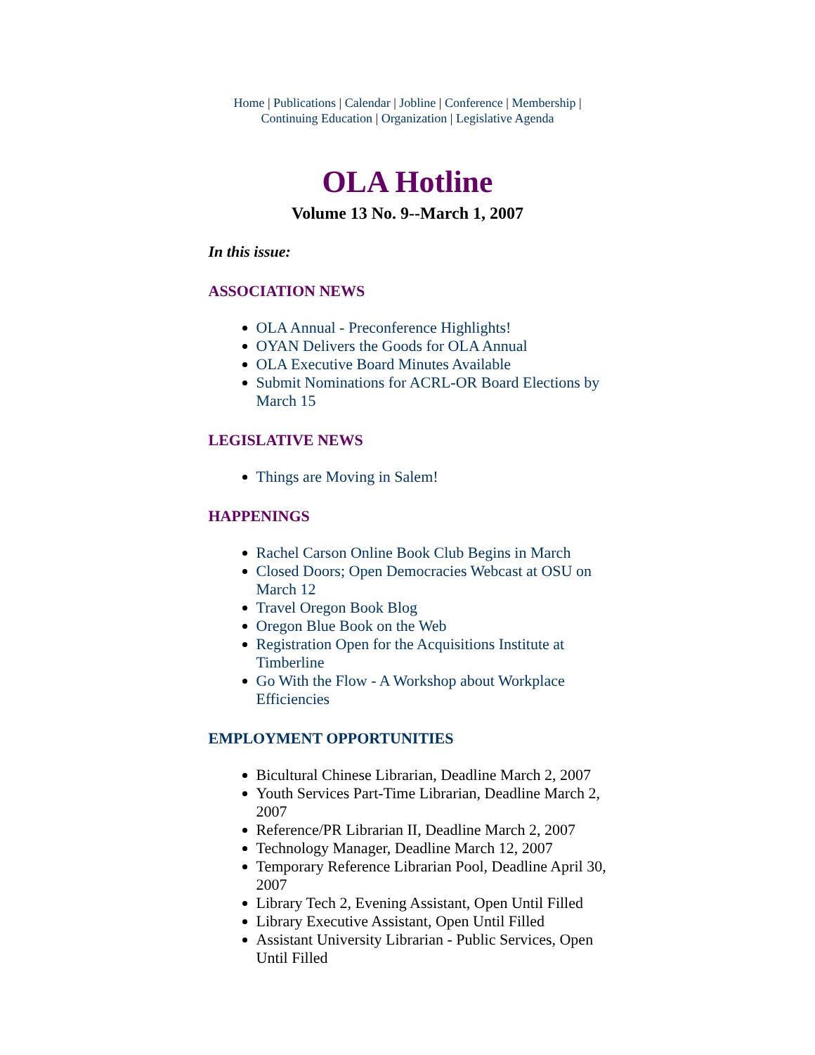Home | Publications | Calendar | Jobline | Conference | Membership |
Continuing Education | Organization | Legislative Agenda
OLA Hotline
Volume 13 No. 9--March 1, 2007
In this issue:
ASSOCIATION NEWS
OLA Annual - Preconference Highlights!
OYAN Delivers the Goods for OLA Annual
OLA Executive Board Minutes Available
Submit Nominations for ACRL-OR Board Elections by March 15
LEGISLATIVE NEWS
Things are Moving in Salem!
HAPPENINGS
Rachel Carson Online Book Club Begins in March
Closed Doors; Open Democracies Webcast at OSU on March 12
Travel Oregon Book Blog
Oregon Blue Book on the Web
Registration Open for the Acquisitions Institute at Timberline
Go With the Flow - A Workshop about Workplace Efficiencies
EMPLOYMENT OPPORTUNITIES
Bicultural Chinese Librarian, Deadline March 2, 2007
Youth Services Part-Time Librarian, Deadline March 2, 2007
Reference/PR Librarian II, Deadline March 2, 2007
Technology Manager, Deadline March 12, 2007
Temporary Reference Librarian Pool, Deadline April 30, 2007
Library Tech 2, Evening Assistant, Open Until Filled
Library Executive Assistant, Open Until Filled
Assistant University Librarian - Public Services, Open Until Filled